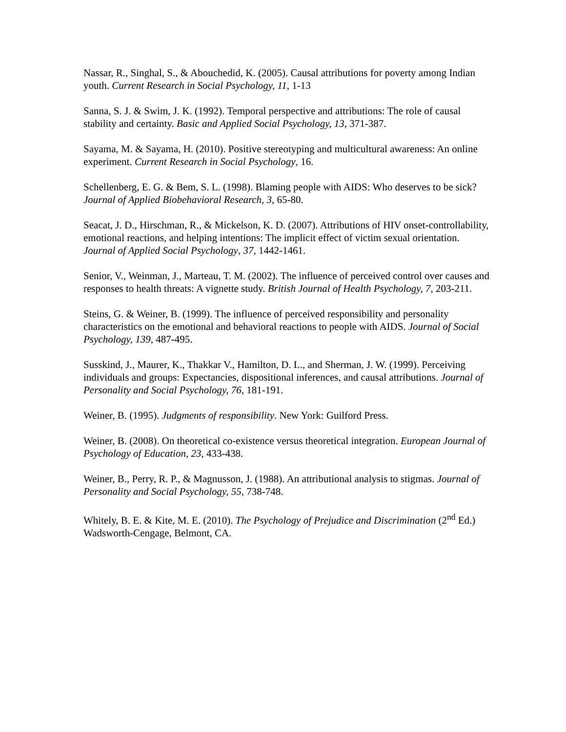Nassar, R., Singhal, S., & Abouchedid, K. (2005). Causal attributions for poverty among Indian youth. Current Research in Social Psychology, 11, 1-13
Sanna, S. J. & Swim, J. K. (1992). Temporal perspective and attributions: The role of causal stability and certainty. Basic and Applied Social Psychology, 13, 371-387.
Sayama, M. & Sayama, H. (2010). Positive stereotyping and multicultural awareness: An online experiment. Current Research in Social Psychology, 16.
Schellenberg, E. G. & Bem, S. L. (1998). Blaming people with AIDS: Who deserves to be sick? Journal of Applied Biobehavioral Research, 3, 65-80.
Seacat, J. D., Hirschman, R., & Mickelson, K. D. (2007). Attributions of HIV onset-controllability, emotional reactions, and helping intentions: The implicit effect of victim sexual orientation. Journal of Applied Social Psychology, 37, 1442-1461.
Senior, V., Weinman, J., Marteau, T. M. (2002). The influence of perceived control over causes and responses to health threats: A vignette study. British Journal of Health Psychology, 7, 203-211.
Steins, G. & Weiner, B. (1999). The influence of perceived responsibility and personality characteristics on the emotional and behavioral reactions to people with AIDS. Journal of Social Psychology, 139, 487-495.
Susskind, J., Maurer, K., Thakkar V., Hamilton, D. L., and Sherman, J. W. (1999). Perceiving individuals and groups: Expectancies, dispositional inferences, and causal attributions. Journal of Personality and Social Psychology, 76, 181-191.
Weiner, B. (1995). Judgments of responsibility. New York: Guilford Press.
Weiner, B. (2008). On theoretical co-existence versus theoretical integration. European Journal of Psychology of Education, 23, 433-438.
Weiner, B., Perry, R. P., & Magnusson, J. (1988). An attributional analysis to stigmas. Journal of Personality and Social Psychology, 55, 738-748.
Whitely, B. E. & Kite, M. E. (2010). The Psychology of Prejudice and Discrimination (2<sup>nd</sup> Ed.) Wadsworth-Cengage, Belmont, CA.